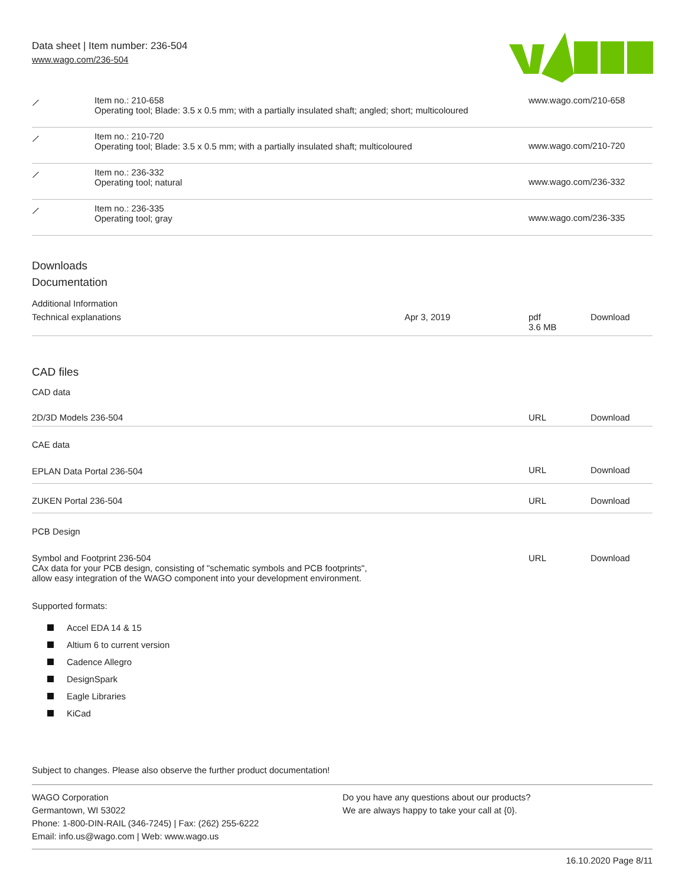Data sheet | Item number: 236-504
www.wago.com/236-504
| ⟋ | Item no.: 210-658 Operating tool; Blade: 3.5 x 0.5 mm; with a partially insulated shaft; angled; short; multicoloured | www.wago.com/210-658 |
| ⟋ | Item no.: 210-720 Operating tool; Blade: 3.5 x 0.5 mm; with a partially insulated shaft; multicoloured | www.wago.com/210-720 |
| ⟋ | Item no.: 236-332 Operating tool; natural | www.wago.com/236-332 |
| ⟋ | Item no.: 236-335 Operating tool; gray | www.wago.com/236-335 |
Downloads
Documentation
Additional Information
| Technical explanations | Apr 3, 2019 | pdf 3.6 MB | Download |
CAD files
CAD data
| 2D/3D Models 236-504 | URL | Download |
CAE data
| EPLAN Data Portal 236-504 | URL | Download |
| ZUKEN Portal 236-504 | URL | Download |
PCB Design
| Symbol and Footprint 236-504 CAx data for your PCB design, consisting of "schematic symbols and PCB footprints", allow easy integration of the WAGO component into your development environment. | URL | Download |
Supported formats:
Accel EDA 14 & 15
Altium 6 to current version
Cadence Allegro
DesignSpark
Eagle Libraries
KiCad
Subject to changes. Please also observe the further product documentation!
WAGO Corporation
Germantown, WI 53022
Phone: 1-800-DIN-RAIL (346-7245) | Fax: (262) 255-6222
Email: info.us@wago.com | Web: www.wago.us
Do you have any questions about our products?
We are always happy to take your call at {0}.
16.10.2020 Page 8/11